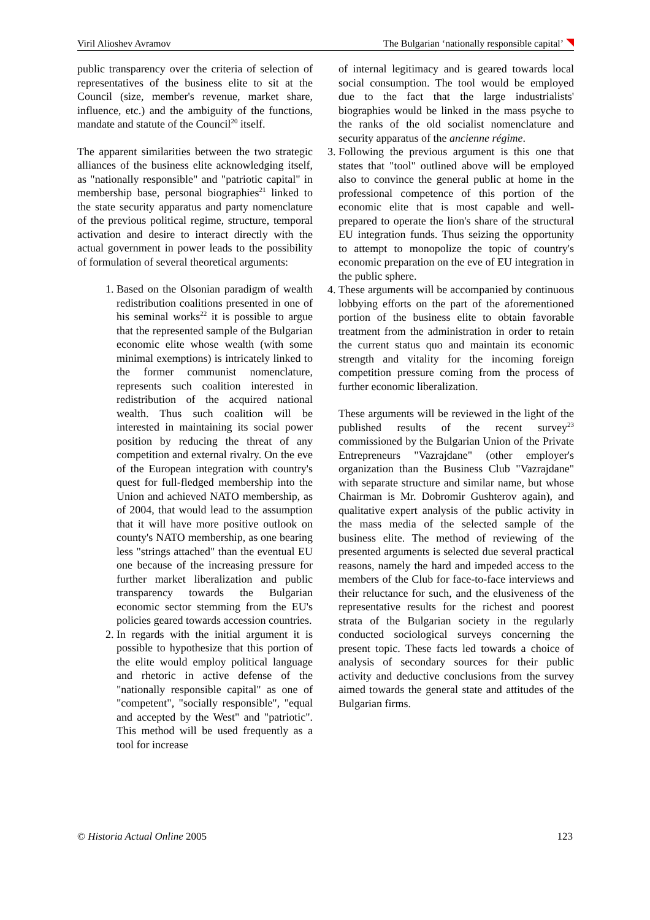Viril Alioshev Avramov The Bulgarian ‘nationally responsible capital’
public transparency over the criteria of selection of representatives of the business elite to sit at the Council (size, member's revenue, market share, influence, etc.) and the ambiguity of the functions, mandate and statute of the Council<sup>20</sup> itself.
The apparent similarities between the two strategic alliances of the business elite acknowledging itself, as "nationally responsible" and "patriotic capital" in membership base, personal biographies<sup>21</sup> linked to the state security apparatus and party nomenclature of the previous political regime, structure, temporal activation and desire to interact directly with the actual government in power leads to the possibility of formulation of several theoretical arguments:
1. Based on the Olsonian paradigm of wealth redistribution coalitions presented in one of his seminal works<sup>22</sup> it is possible to argue that the represented sample of the Bulgarian economic elite whose wealth (with some minimal exemptions) is intricately linked to the former communist nomenclature, represents such coalition interested in redistribution of the acquired national wealth. Thus such coalition will be interested in maintaining its social power position by reducing the threat of any competition and external rivalry. On the eve of the European integration with country's quest for full-fledged membership into the Union and achieved NATO membership, as of 2004, that would lead to the assumption that it will have more positive outlook on county's NATO membership, as one bearing less "strings attached" than the eventual EU one because of the increasing pressure for further market liberalization and public transparency towards the Bulgarian economic sector stemming from the EU's policies geared towards accession countries.
2. In regards with the initial argument it is possible to hypothesize that this portion of the elite would employ political language and rhetoric in active defense of the "nationally responsible capital" as one of "competent", "socially responsible", "equal and accepted by the West" and "patriotic". This method will be used frequently as a tool for increase
of internal legitimacy and is geared towards local social consumption. The tool would be employed due to the fact that the large industrialists' biographies would be linked in the mass psyche to the ranks of the old socialist nomenclature and security apparatus of the ancienne régime.
3. Following the previous argument is this one that states that "tool" outlined above will be employed also to convince the general public at home in the professional competence of this portion of the economic elite that is most capable and well-prepared to operate the lion's share of the structural EU integration funds. Thus seizing the opportunity to attempt to monopolize the topic of country's economic preparation on the eve of EU integration in the public sphere.
4. These arguments will be accompanied by continuous lobbying efforts on the part of the aforementioned portion of the business elite to obtain favorable treatment from the administration in order to retain the current status quo and maintain its economic strength and vitality for the incoming foreign competition pressure coming from the process of further economic liberalization.
These arguments will be reviewed in the light of the published results of the recent survey<sup>23</sup> commissioned by the Bulgarian Union of the Private Entrepreneurs "Vazrajdane" (other employer's organization than the Business Club "Vazrajdane" with separate structure and similar name, but whose Chairman is Mr. Dobromir Gushterov again), and qualitative expert analysis of the public activity in the mass media of the selected sample of the business elite. The method of reviewing of the presented arguments is selected due several practical reasons, namely the hard and impeded access to the members of the Club for face-to-face interviews and their reluctance for such, and the elusiveness of the representative results for the richest and poorest strata of the Bulgarian society in the regularly conducted sociological surveys concerning the present topic. These facts led towards a choice of analysis of secondary sources for their public activity and deductive conclusions from the survey aimed towards the general state and attitudes of the Bulgarian firms.
© Historia Actual Online 2005 123